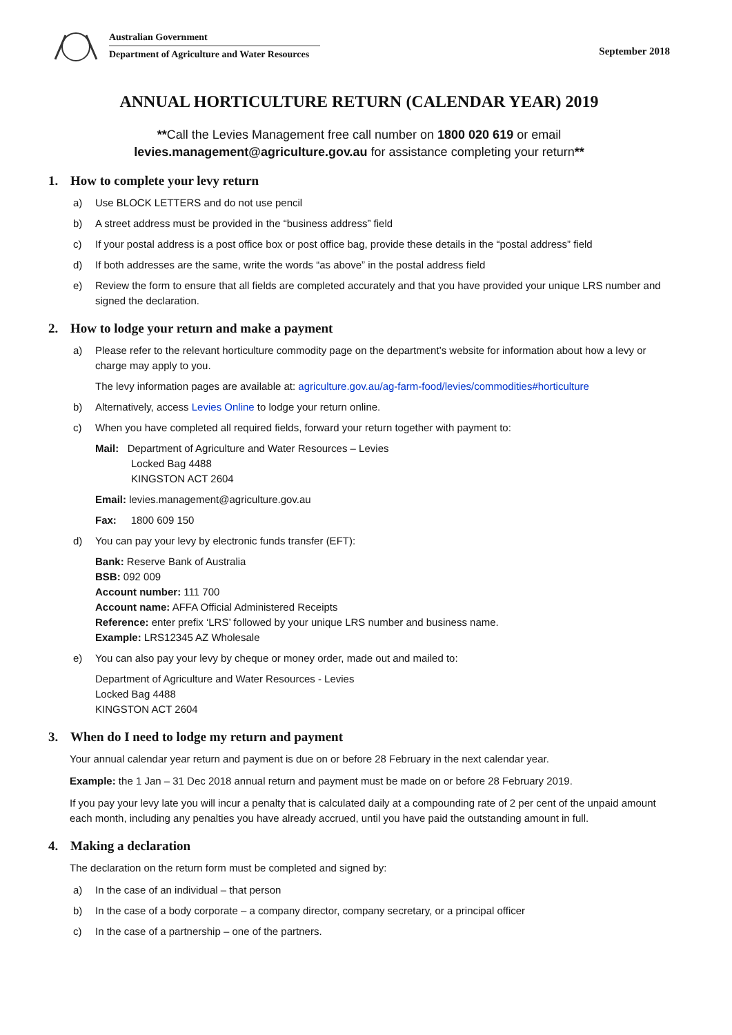Australian Government
Department of Agriculture and Water Resources
September 2018
ANNUAL HORTICULTURE RETURN (CALENDAR YEAR) 2019
**Call the Levies Management free call number on 1800 020 619 or email
levies.management@agriculture.gov.au for assistance completing your return**
1. How to complete your levy return
a) Use BLOCK LETTERS and do not use pencil
b) A street address must be provided in the “business address” field
c) If your postal address is a post office box or post office bag, provide these details in the “postal address” field
d) If both addresses are the same, write the words “as above” in the postal address field
e) Review the form to ensure that all fields are completed accurately and that you have provided your unique LRS number and signed the declaration.
2. How to lodge your return and make a payment
a) Please refer to the relevant horticulture commodity page on the department’s website for information about how a levy or charge may apply to you.
The levy information pages are available at: agriculture.gov.au/ag-farm-food/levies/commodities#horticulture
b) Alternatively, access Levies Online to lodge your return online.
c) When you have completed all required fields, forward your return together with payment to:
Mail: Department of Agriculture and Water Resources – Levies
Locked Bag 4488
KINGSTON ACT 2604
Email: levies.management@agriculture.gov.au
Fax: 1800 609 150
d) You can pay your levy by electronic funds transfer (EFT):
Bank: Reserve Bank of Australia
BSB: 092 009
Account number: 111 700
Account name: AFFA Official Administered Receipts
Reference: enter prefix ‘LRS’ followed by your unique LRS number and business name.
Example: LRS12345 AZ Wholesale
e) You can also pay your levy by cheque or money order, made out and mailed to:
Department of Agriculture and Water Resources - Levies
Locked Bag 4488
KINGSTON ACT 2604
3. When do I need to lodge my return and payment
Your annual calendar year return and payment is due on or before 28 February in the next calendar year.
Example: the 1 Jan – 31 Dec 2018 annual return and payment must be made on or before 28 February 2019.
If you pay your levy late you will incur a penalty that is calculated daily at a compounding rate of 2 per cent of the unpaid amount each month, including any penalties you have already accrued, until you have paid the outstanding amount in full.
4. Making a declaration
The declaration on the return form must be completed and signed by:
a) In the case of an individual – that person
b) In the case of a body corporate – a company director, company secretary, or a principal officer
c) In the case of a partnership – one of the partners.